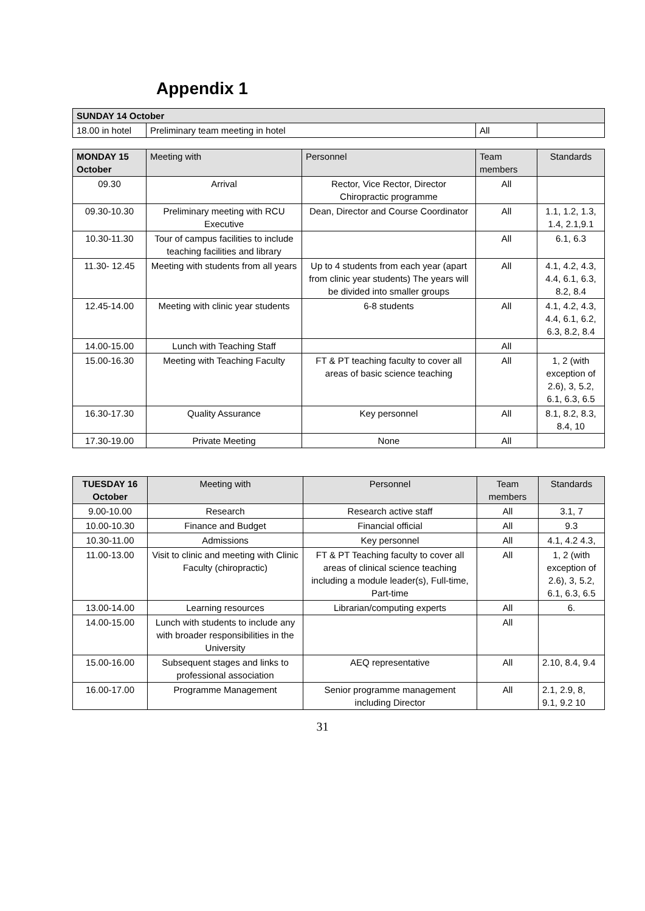Appendix 1
| SUNDAY 14 October | | | |
| --- | --- | --- | --- |
| 18.00 in hotel | Preliminary team meeting in hotel | All | |
| MONDAY 15 October | Meeting with | Personnel | Team members | Standards |
| --- | --- | --- | --- | --- |
| 09.30 | Arrival | Rector, Vice Rector, Director Chiropractic programme | All | |
| 09.30-10.30 | Preliminary meeting with RCU Executive | Dean, Director and Course Coordinator | All | 1.1, 1.2, 1.3, 1.4, 2.1,9.1 |
| 10.30-11.30 | Tour of campus facilities to include teaching facilities and library | | All | 6.1, 6.3 |
| 11.30- 12.45 | Meeting with students from all years | Up to 4 students from each year (apart from clinic year students) The years will be divided into smaller groups | All | 4.1, 4.2, 4.3, 4.4, 6.1, 6.3, 8.2, 8.4 |
| 12.45-14.00 | Meeting with clinic year students | 6-8 students | All | 4.1, 4.2, 4.3, 4.4, 6.1, 6.2, 6.3, 8.2, 8.4 |
| 14.00-15.00 | Lunch with Teaching Staff | | All | |
| 15.00-16.30 | Meeting with Teaching Faculty | FT & PT teaching faculty to cover all areas of basic science teaching | All | 1, 2 (with exception of 2.6), 3, 5.2, 6.1, 6.3, 6.5 |
| 16.30-17.30 | Quality Assurance | Key personnel | All | 8.1, 8.2, 8.3, 8.4, 10 |
| 17.30-19.00 | Private Meeting | None | All | |
| TUESDAY 16 October | Meeting with | Personnel | Team members | Standards |
| --- | --- | --- | --- | --- |
| 9.00-10.00 | Research | Research active staff | All | 3.1, 7 |
| 10.00-10.30 | Finance and Budget | Financial official | All | 9.3 |
| 10.30-11.00 | Admissions | Key personnel | All | 4.1, 4.2 4.3, |
| 11.00-13.00 | Visit to clinic and meeting with Clinic Faculty (chiropractic) | FT & PT Teaching faculty to cover all areas of clinical science teaching including a module leader(s), Full-time, Part-time | All | 1, 2 (with exception of 2.6), 3, 5.2, 6.1, 6.3, 6.5 |
| 13.00-14.00 | Learning resources | Librarian/computing experts | All | 6. |
| 14.00-15.00 | Lunch with students to include any with broader responsibilities in the University | | All | |
| 15.00-16.00 | Subsequent stages and links to professional association | AEQ representative | All | 2.10, 8.4, 9.4 |
| 16.00-17.00 | Programme Management | Senior programme management including Director | All | 2.1, 2.9, 8, 9.1, 9.2 10 |
31